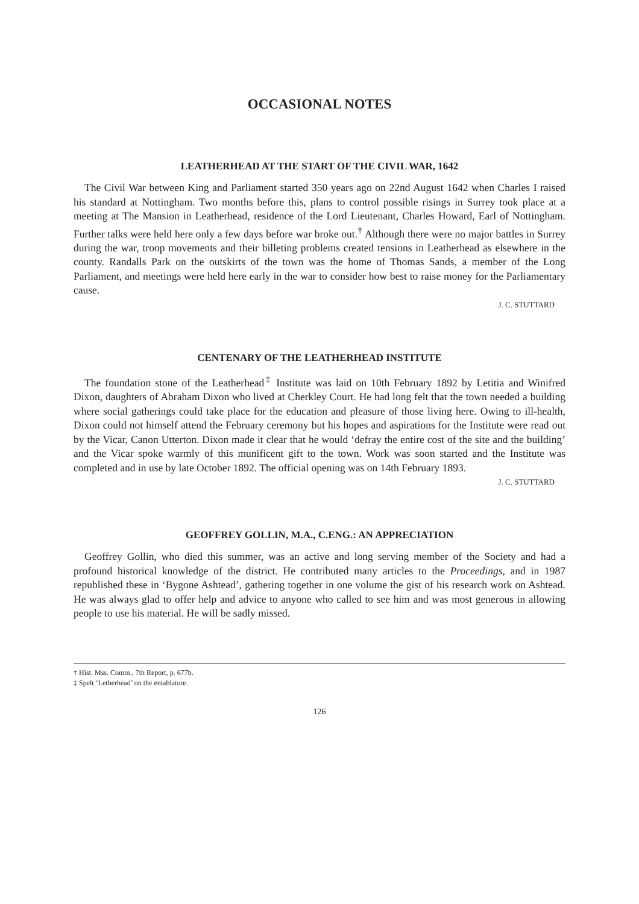OCCASIONAL NOTES
LEATHERHEAD AT THE START OF THE CIVIL WAR, 1642
The Civil War between King and Parliament started 350 years ago on 22nd August 1642 when Charles I raised his standard at Nottingham. Two months before this, plans to control possible risings in Surrey took place at a meeting at The Mansion in Leatherhead, residence of the Lord Lieutenant, Charles Howard, Earl of Nottingham. Further talks were held here only a few days before war broke out.<sup>†</sup> Although there were no major battles in Surrey during the war, troop movements and their billeting problems created tensions in Leatherhead as elsewhere in the county. Randalls Park on the outskirts of the town was the home of Thomas Sands, a member of the Long Parliament, and meetings were held here early in the war to consider how best to raise money for the Parliamentary cause.
J. C. STUTTARD
CENTENARY OF THE LEATHERHEAD INSTITUTE
The foundation stone of the Leatherhead<sup>‡</sup> Institute was laid on 10th February 1892 by Letitia and Winifred Dixon, daughters of Abraham Dixon who lived at Cherkley Court. He had long felt that the town needed a building where social gatherings could take place for the education and pleasure of those living here. Owing to ill-health, Dixon could not himself attend the February ceremony but his hopes and aspirations for the Institute were read out by the Vicar, Canon Utterton. Dixon made it clear that he would ‘defray the entire cost of the site and the building’ and the Vicar spoke warmly of this munificent gift to the town. Work was soon started and the Institute was completed and in use by late October 1892. The official opening was on 14th February 1893.
J. C. STUTTARD
GEOFFREY GOLLIN, M.A., C.ENG.: AN APPRECIATION
Geoffrey Gollin, who died this summer, was an active and long serving member of the Society and had a profound historical knowledge of the district. He contributed many articles to the Proceedings, and in 1987 republished these in ‘Bygone Ashtead’, gathering together in one volume the gist of his research work on Ashtead. He was always glad to offer help and advice to anyone who called to see him and was most generous in allowing people to use his material. He will be sadly missed.
† Hist. Mss. Comm., 7th Report, p. 677b.
‡ Spelt ‘Letherhead’ on the entablature.
126